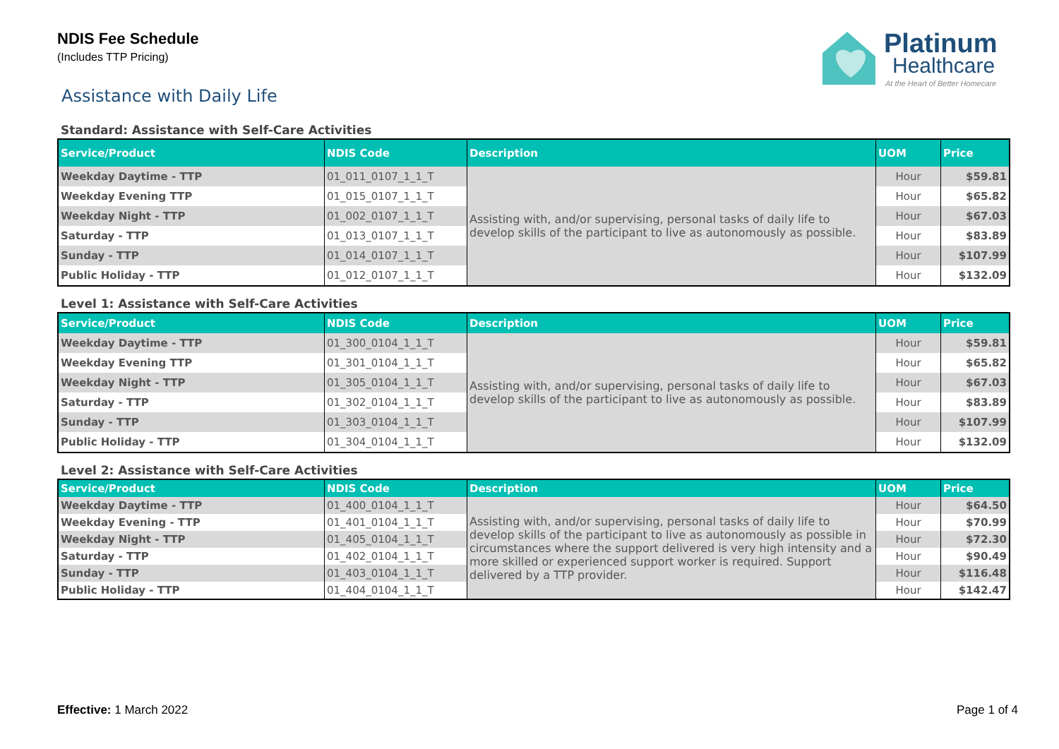NDIS Fee Schedule
(Includes TTP Pricing)
Platinum
Healthcare
At the Heart of Better Homecare
Assistance with Daily Life
Standard: Assistance with Self-Care Activities
| Service/Product | NDIS Code | Description | UOM | Price |
| --- | --- | --- | --- | --- |
| Weekday Daytime - TTP | 01_011_0107_1_1_T | Assisting with, and/or supervising, personal tasks of daily life to develop skills of the participant to live as autonomously as possible. | Hour | $59.81 |
| Weekday Evening TTP | 01_015_0107_1_1_T | | Hour | $65.82 |
| Weekday Night - TTP | 01_002_0107_1_1_T | | Hour | $67.03 |
| Saturday - TTP | 01_013_0107_1_1_T | | Hour | $83.89 |
| Sunday - TTP | 01_014_0107_1_1_T | | Hour | $107.99 |
| Public Holiday - TTP | 01_012_0107_1_1_T | | Hour | $132.09 |
Level 1: Assistance with Self-Care Activities
| Service/Product | NDIS Code | Description | UOM | Price |
| --- | --- | --- | --- | --- |
| Weekday Daytime - TTP | 01_300_0104_1_1_T | Assisting with, and/or supervising, personal tasks of daily life to develop skills of the participant to live as autonomously as possible. | Hour | $59.81 |
| Weekday Evening TTP | 01_301_0104_1_1_T | | Hour | $65.82 |
| Weekday Night - TTP | 01_305_0104_1_1_T | | Hour | $67.03 |
| Saturday - TTP | 01_302_0104_1_1_T | | Hour | $83.89 |
| Sunday - TTP | 01_303_0104_1_1_T | | Hour | $107.99 |
| Public Holiday - TTP | 01_304_0104_1_1_T | | Hour | $132.09 |
Level 2: Assistance with Self-Care Activities
| Service/Product | NDIS Code | Description | UOM | Price |
| --- | --- | --- | --- | --- |
| Weekday Daytime - TTP | 01_400_0104_1_1_T | Assisting with, and/or supervising, personal tasks of daily life to develop skills of the participant to live as autonomously as possible in circumstances where the support delivered is very high intensity and a more skilled or experienced support worker is required. Support delivered by a TTP provider. | Hour | $64.50 |
| Weekday Evening - TTP | 01_401_0104_1_1_T | | Hour | $70.99 |
| Weekday Night - TTP | 01_405_0104_1_1_T | | Hour | $72.30 |
| Saturday - TTP | 01_402_0104_1_1_T | | Hour | $90.49 |
| Sunday - TTP | 01_403_0104_1_1_T | | Hour | $116.48 |
| Public Holiday - TTP | 01_404_0104_1_1_T | | Hour | $142.47 |
Effective: 1 March 2022 Page 1 of 4